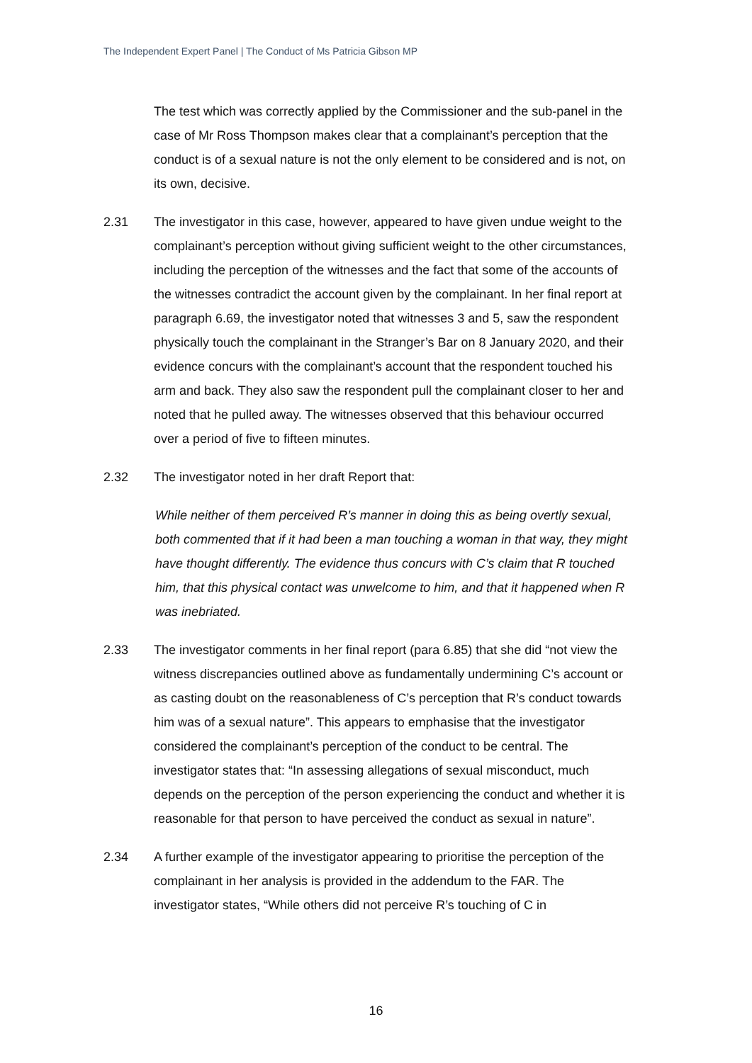The Independent Expert Panel | The Conduct of Ms Patricia Gibson MP
The test which was correctly applied by the Commissioner and the sub-panel in the case of Mr Ross Thompson makes clear that a complainant’s perception that the conduct is of a sexual nature is not the only element to be considered and is not, on its own, decisive.
2.31 The investigator in this case, however, appeared to have given undue weight to the complainant’s perception without giving sufficient weight to the other circumstances, including the perception of the witnesses and the fact that some of the accounts of the witnesses contradict the account given by the complainant. In her final report at paragraph 6.69, the investigator noted that witnesses 3 and 5, saw the respondent physically touch the complainant in the Stranger’s Bar on 8 January 2020, and their evidence concurs with the complainant’s account that the respondent touched his arm and back. They also saw the respondent pull the complainant closer to her and noted that he pulled away. The witnesses observed that this behaviour occurred over a period of five to fifteen minutes.
2.32 The investigator noted in her draft Report that:
While neither of them perceived R’s manner in doing this as being overtly sexual, both commented that if it had been a man touching a woman in that way, they might have thought differently. The evidence thus concurs with C’s claim that R touched him, that this physical contact was unwelcome to him, and that it happened when R was inebriated.
2.33 The investigator comments in her final report (para 6.85) that she did “not view the witness discrepancies outlined above as fundamentally undermining C’s account or as casting doubt on the reasonableness of C’s perception that R’s conduct towards him was of a sexual nature”. This appears to emphasise that the investigator considered the complainant’s perception of the conduct to be central. The investigator states that: “In assessing allegations of sexual misconduct, much depends on the perception of the person experiencing the conduct and whether it is reasonable for that person to have perceived the conduct as sexual in nature”.
2.34 A further example of the investigator appearing to prioritise the perception of the complainant in her analysis is provided in the addendum to the FAR. The investigator states, “While others did not perceive R’s touching of C in
16